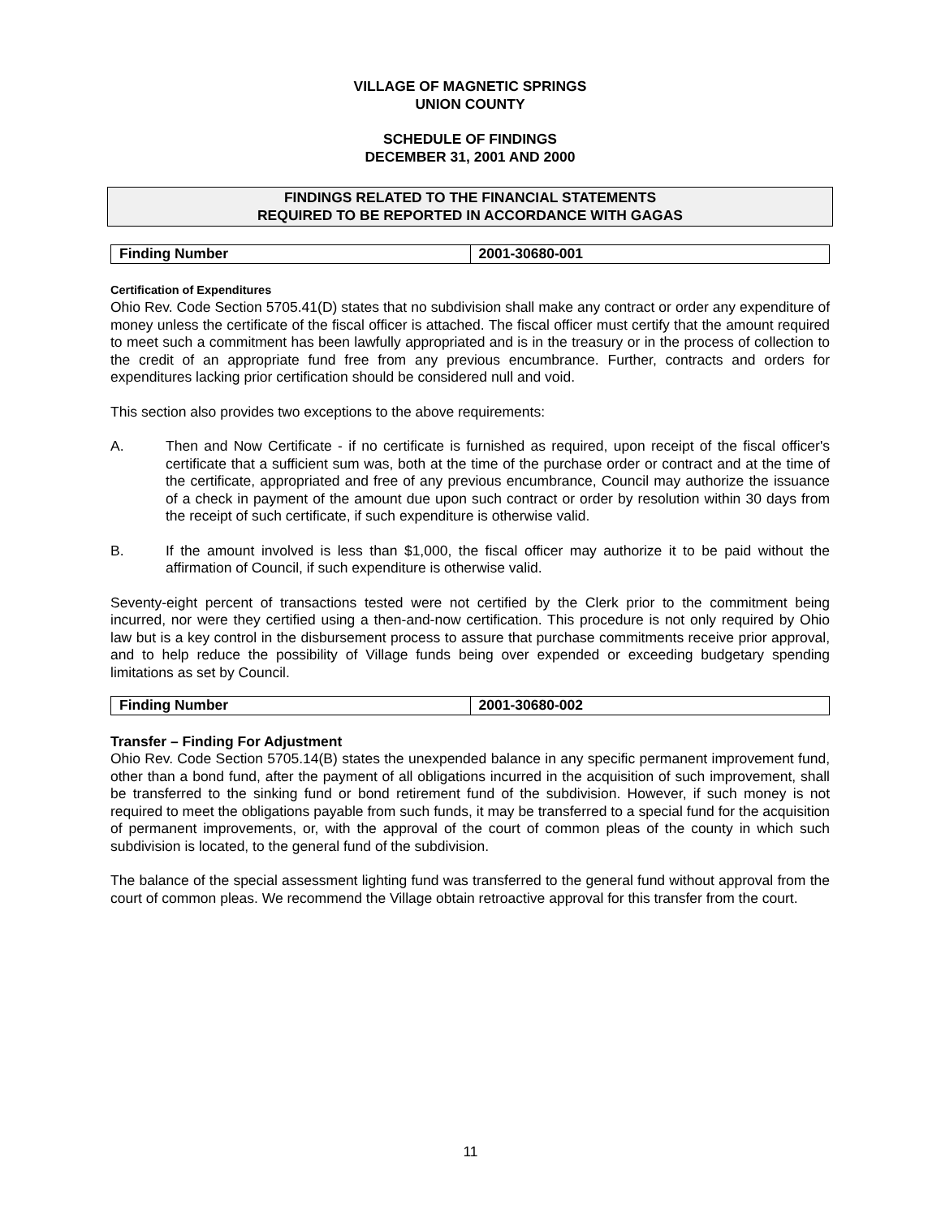VILLAGE OF MAGNETIC SPRINGS
UNION COUNTY
SCHEDULE OF FINDINGS
DECEMBER 31, 2001 AND 2000
FINDINGS RELATED TO THE FINANCIAL STATEMENTS
REQUIRED TO BE REPORTED IN ACCORDANCE WITH GAGAS
| Finding Number | 2001-30680-001 |
Certification of Expenditures
Ohio Rev. Code Section 5705.41(D) states that no subdivision shall make any contract or order any expenditure of money unless the certificate of the fiscal officer is attached. The fiscal officer must certify that the amount required to meet such a commitment has been lawfully appropriated and is in the treasury or in the process of collection to the credit of an appropriate fund free from any previous encumbrance. Further, contracts and orders for expenditures lacking prior certification should be considered null and void.
This section also provides two exceptions to the above requirements:
A. Then and Now Certificate - if no certificate is furnished as required, upon receipt of the fiscal officer's certificate that a sufficient sum was, both at the time of the purchase order or contract and at the time of the certificate, appropriated and free of any previous encumbrance, Council may authorize the issuance of a check in payment of the amount due upon such contract or order by resolution within 30 days from the receipt of such certificate, if such expenditure is otherwise valid.
B. If the amount involved is less than $1,000, the fiscal officer may authorize it to be paid without the affirmation of Council, if such expenditure is otherwise valid.
Seventy-eight percent of transactions tested were not certified by the Clerk prior to the commitment being incurred, nor were they certified using a then-and-now certification. This procedure is not only required by Ohio law but is a key control in the disbursement process to assure that purchase commitments receive prior approval, and to help reduce the possibility of Village funds being over expended or exceeding budgetary spending limitations as set by Council.
| Finding Number | 2001-30680-002 |
Transfer – Finding For Adjustment
Ohio Rev. Code Section 5705.14(B) states the unexpended balance in any specific permanent improvement fund, other than a bond fund, after the payment of all obligations incurred in the acquisition of such improvement, shall be transferred to the sinking fund or bond retirement fund of the subdivision. However, if such money is not required to meet the obligations payable from such funds, it may be transferred to a special fund for the acquisition of permanent improvements, or, with the approval of the court of common pleas of the county in which such subdivision is located, to the general fund of the subdivision.
The balance of the special assessment lighting fund was transferred to the general fund without approval from the court of common pleas. We recommend the Village obtain retroactive approval for this transfer from the court.
11